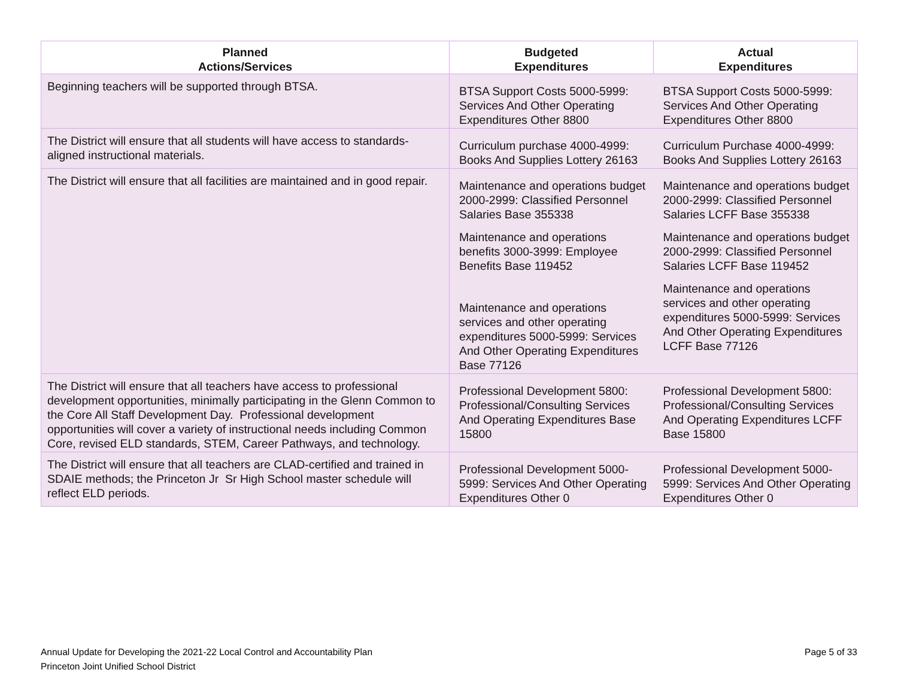| Planned Actions/Services | Budgeted Expenditures | Actual Expenditures |
| --- | --- | --- |
| Beginning teachers will be supported through BTSA. | BTSA Support Costs 5000-5999: Services And Other Operating Expenditures Other 8800 | BTSA Support Costs 5000-5999: Services And Other Operating Expenditures Other 8800 |
| The District will ensure that all students will have access to standards-aligned instructional materials. | Curriculum purchase 4000-4999: Books And Supplies Lottery 26163 | Curriculum Purchase 4000-4999: Books And Supplies Lottery 26163 |
| The District will ensure that all facilities are maintained and in good repair. | Maintenance and operations budget 2000-2999: Classified Personnel Salaries Base 355338 Maintenance and operations benefits 3000-3999: Employee Benefits Base 119452 Maintenance and operations services and other operating expenditures 5000-5999: Services And Other Operating Expenditures Base 77126 | Maintenance and operations budget 2000-2999: Classified Personnel Salaries LCFF Base 355338 Maintenance and operations budget 2000-2999: Classified Personnel Salaries LCFF Base 119452 Maintenance and operations services and other operating expenditures 5000-5999: Services And Other Operating Expenditures LCFF Base 77126 |
| The District will ensure that all teachers have access to professional development opportunities, minimally participating in the Glenn Common to the Core All Staff Development Day. Professional development opportunities will cover a variety of instructional needs including Common Core, revised ELD standards, STEM, Career Pathways, and technology. | Professional Development 5800: Professional/Consulting Services And Operating Expenditures Base 15800 | Professional Development 5800: Professional/Consulting Services And Operating Expenditures LCFF Base 15800 |
| The District will ensure that all teachers are CLAD-certified and trained in SDAIE methods; the Princeton Jr Sr High School master schedule will reflect ELD periods. | Professional Development 5000-5999: Services And Other Operating Expenditures Other 0 | Professional Development 5000-5999: Services And Other Operating Expenditures Other 0 |
Annual Update for Developing the 2021-22 Local Control and Accountability Plan
Princeton Joint Unified School District
Page 5 of 33